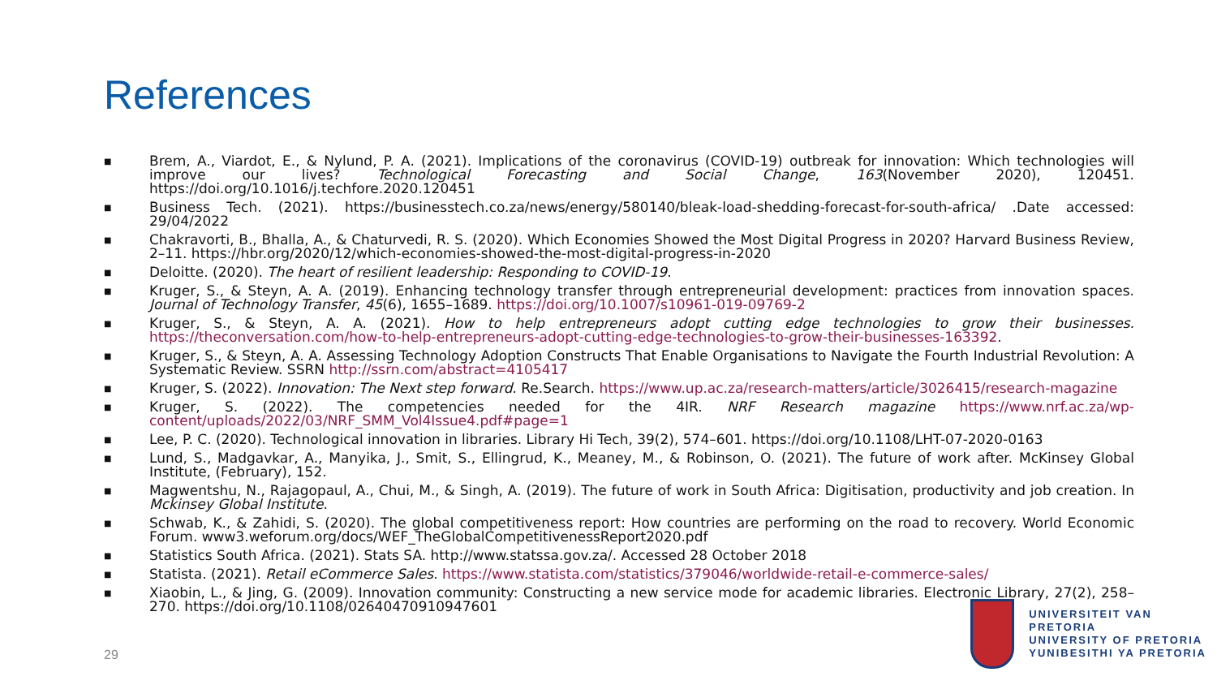References
■
Brem, A., Viardot, E., & Nylund, P. A. (2021). Implications of the coronavirus (COVID-19) outbreak for innovation: Which technologies will improve our lives? Technological Forecasting and Social Change, 163(November 2020), 120451. https://doi.org/10.1016/j.techfore.2020.120451
■
Business Tech. (2021). https://businesstech.co.za/news/energy/580140/bleak-load-shedding-forecast-for-south-africa/ .Date accessed: 29/04/2022
■
Chakravorti, B., Bhalla, A., & Chaturvedi, R. S. (2020). Which Economies Showed the Most Digital Progress in 2020? Harvard Business Review, 2–11. https://hbr.org/2020/12/which-economies-showed-the-most-digital-progress-in-2020
■
Deloitte. (2020). The heart of resilient leadership: Responding to COVID-19.
■
Kruger, S., & Steyn, A. A. (2019). Enhancing technology transfer through entrepreneurial development: practices from innovation spaces. Journal of Technology Transfer, 45(6), 1655–1689. https://doi.org/10.1007/s10961-019-09769-2
■
Kruger, S., & Steyn, A. A. (2021). How to help entrepreneurs adopt cutting edge technologies to grow their businesses. https://theconversation.com/how-to-help-entrepreneurs-adopt-cutting-edge-technologies-to-grow-their-businesses-163392.
■
Kruger, S., & Steyn, A. A. Assessing Technology Adoption Constructs That Enable Organisations to Navigate the Fourth Industrial Revolution: A Systematic Review. SSRN http://ssrn.com/abstract=4105417
■
Kruger, S. (2022). Innovation: The Next step forward. Re.Search. https://www.up.ac.za/research-matters/article/3026415/research-magazine
■
Kruger, S. (2022). The competencies needed for the 4IR. NRF Research magazine https://www.nrf.ac.za/wp-content/uploads/2022/03/NRF_SMM_Vol4Issue4.pdf#page=1
■
Lee, P. C. (2020). Technological innovation in libraries. Library Hi Tech, 39(2), 574–601. https://doi.org/10.1108/LHT-07-2020-0163
■
Lund, S., Madgavkar, A., Manyika, J., Smit, S., Ellingrud, K., Meaney, M., & Robinson, O. (2021). The future of work after. McKinsey Global Institute, (February), 152.
■
Magwentshu, N., Rajagopaul, A., Chui, M., & Singh, A. (2019). The future of work in South Africa: Digitisation, productivity and job creation. In Mckinsey Global Institute.
■
Schwab, K., & Zahidi, S. (2020). The global competitiveness report: How countries are performing on the road to recovery. World Economic Forum. www3.weforum.org/docs/WEF_TheGlobalCompetitivenessReport2020.pdf
■
Statistics South Africa. (2021). Stats SA. http://www.statssa.gov.za/. Accessed 28 October 2018
■
Statista. (2021). Retail eCommerce Sales. https://www.statista.com/statistics/379046/worldwide-retail-e-commerce-sales/
■
Xiaobin, L., & Jing, G. (2009). Innovation community: Constructing a new service mode for academic libraries. Electronic Library, 27(2), 258–270. https://doi.org/10.1108/02640470910947601
29
UNIVERSITEIT VAN PRETORIA
UNIVERSITY OF PRETORIA
YUNIBESITHI YA PRETORIA